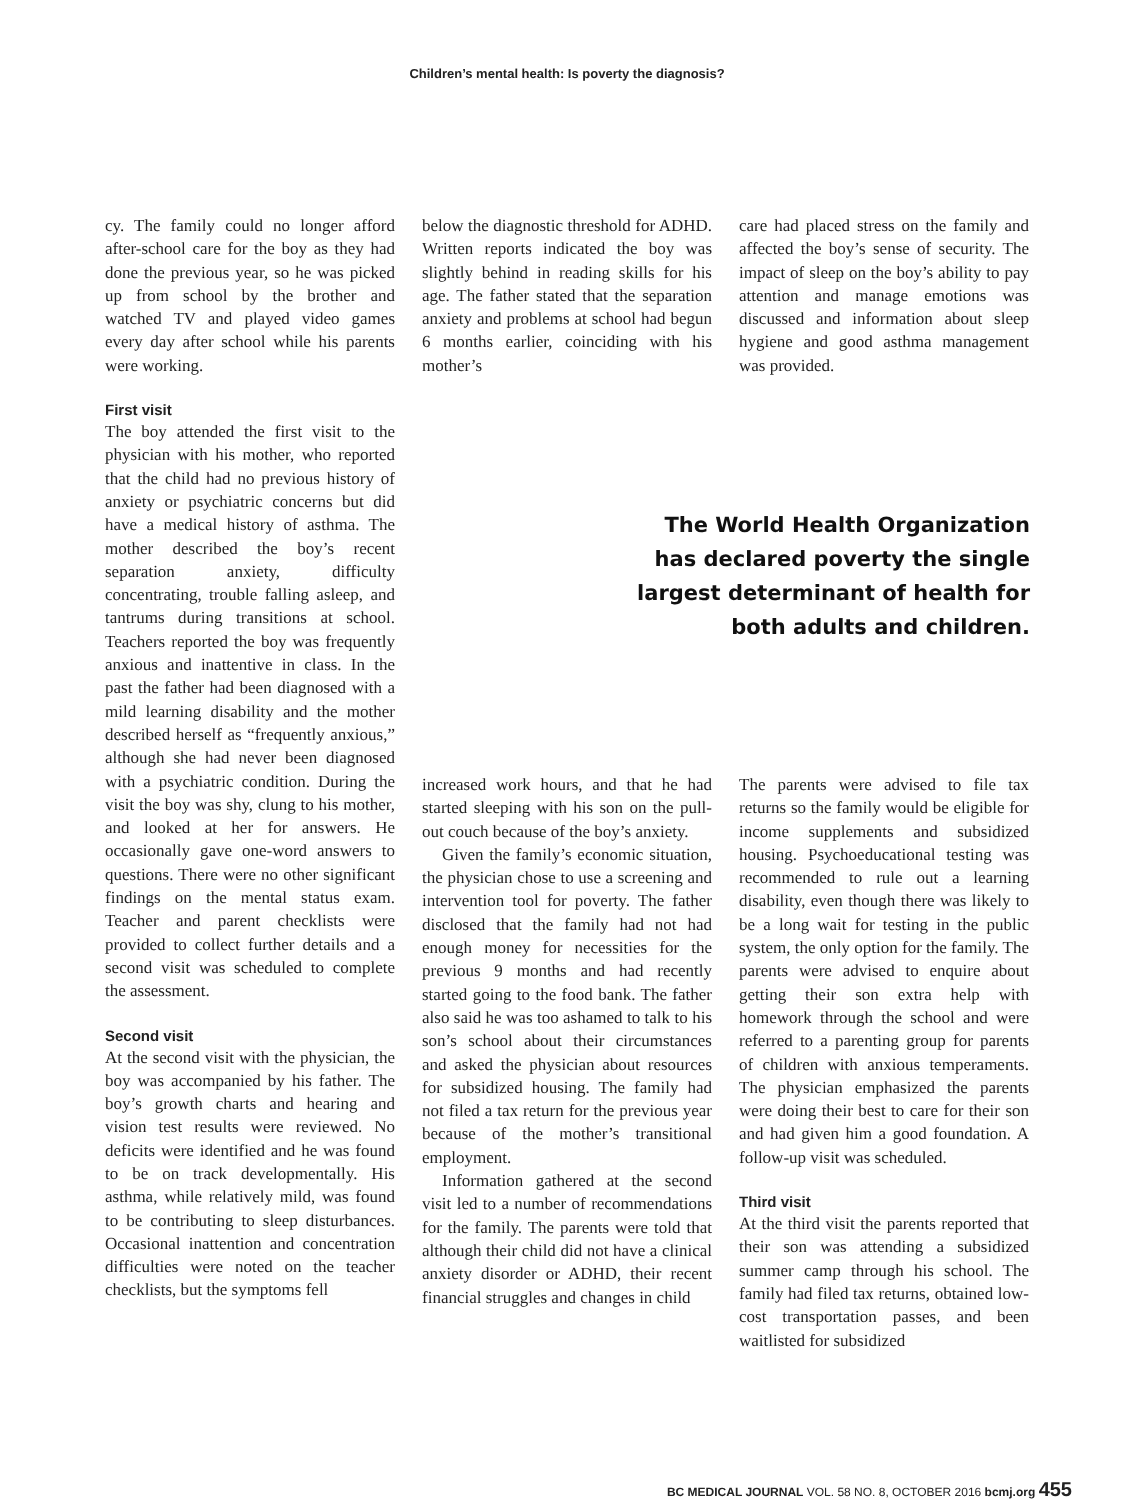Children’s mental health: Is poverty the diagnosis?
cy. The family could no longer afford after-school care for the boy as they had done the previous year, so he was picked up from school by the brother and watched TV and played video games every day after school while his parents were working.
First visit
The boy attended the first visit to the physician with his mother, who reported that the child had no previous history of anxiety or psychiatric concerns but did have a medical history of asthma. The mother described the boy’s recent separation anxiety, difficulty concentrating, trouble falling asleep, and tantrums during transitions at school. Teachers reported the boy was frequently anxious and inattentive in class. In the past the father had been diagnosed with a mild learning disability and the mother described herself as “frequently anxious,” although she had never been diagnosed with a psychiatric condition. During the visit the boy was shy, clung to his mother, and looked at her for answers. He occasionally gave one-word answers to questions. There were no other significant findings on the mental status exam. Teacher and parent checklists were provided to collect further details and a second visit was scheduled to complete the assessment.
Second visit
At the second visit with the physician, the boy was accompanied by his father. The boy’s growth charts and hearing and vision test results were reviewed. No deficits were identified and he was found to be on track developmentally. His asthma, while relatively mild, was found to be contributing to sleep disturbances. Occasional inattention and concentration difficulties were noted on the teacher checklists, but the symptoms fell
below the diagnostic threshold for ADHD. Written reports indicated the boy was slightly behind in reading skills for his age. The father stated that the separation anxiety and problems at school had begun 6 months earlier, coinciding with his mother’s
care had placed stress on the family and affected the boy’s sense of security. The impact of sleep on the boy’s ability to pay attention and manage emotions was discussed and information about sleep hygiene and good asthma management was provided.
The World Health Organization has declared poverty the single largest determinant of health for both adults and children.
increased work hours, and that he had started sleeping with his son on the pull-out couch because of the boy’s anxiety.
Given the family’s economic situation, the physician chose to use a screening and intervention tool for poverty. The father disclosed that the family had not had enough money for necessities for the previous 9 months and had recently started going to the food bank. The father also said he was too ashamed to talk to his son’s school about their circumstances and asked the physician about resources for subsidized housing. The family had not filed a tax return for the previous year because of the mother’s transitional employment.
Information gathered at the second visit led to a number of recommendations for the family. The parents were told that although their child did not have a clinical anxiety disorder or ADHD, their recent financial struggles and changes in child
The parents were advised to file tax returns so the family would be eligible for income supplements and subsidized housing. Psychoeducational testing was recommended to rule out a learning disability, even though there was likely to be a long wait for testing in the public system, the only option for the family. The parents were advised to enquire about getting their son extra help with homework through the school and were referred to a parenting group for parents of children with anxious temperaments. The physician emphasized the parents were doing their best to care for their son and had given him a good foundation. A follow-up visit was scheduled.
Third visit
At the third visit the parents reported that their son was attending a subsidized summer camp through his school. The family had filed tax returns, obtained low-cost transportation passes, and been waitlisted for subsidized
BC MEDICAL JOURNAL VOL. 58 NO. 8, OCTOBER 2016 bcmj.org 455